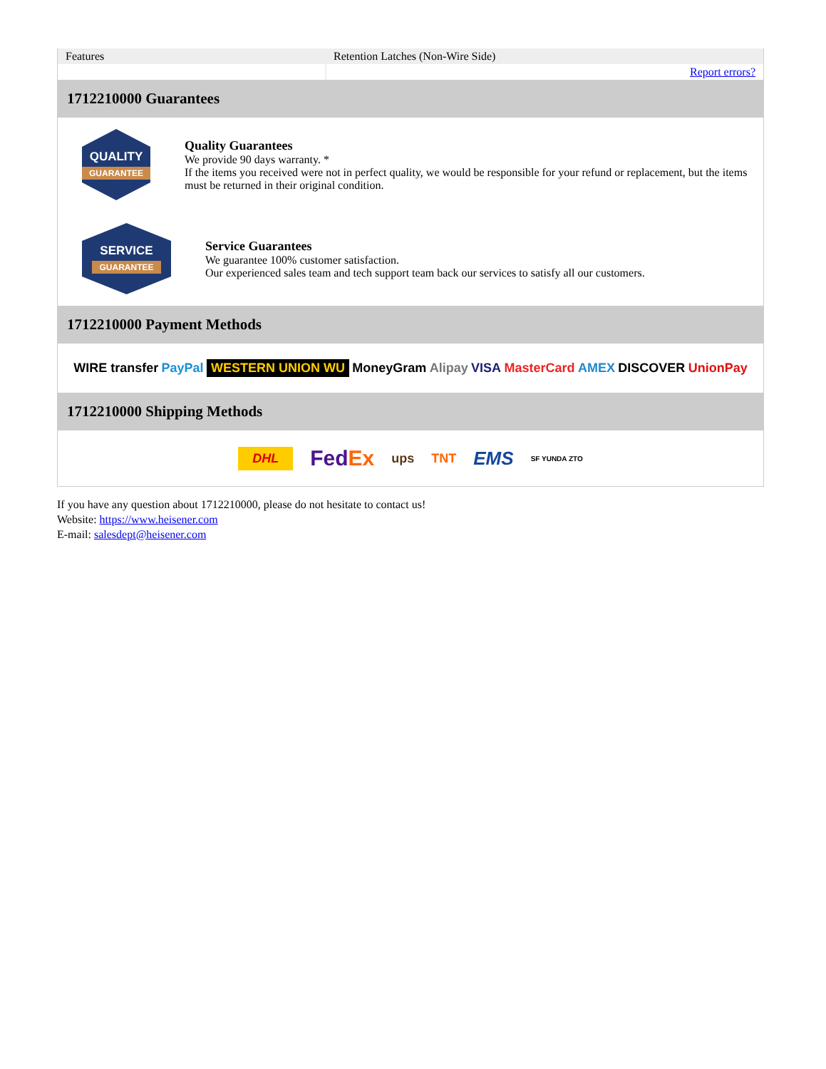| Features | Retention Latches (Non-Wire Side) |
| | Report errors? |
1712210000 Guarantees
QUALITY
GUARANTEE
Quality Guarantees
We provide 90 days warranty. *
If the items you received were not in perfect quality, we would be responsible for your refund or replacement, but the items must be returned in their original condition.
SERVICE
GUARANTEE
Service Guarantees
We guarantee 100% customer satisfaction.
Our experienced sales team and tech support team back our services to satisfy all our customers.
1712210000 Payment Methods
WIRE transfer PayPal WESTERN UNION WU MoneyGram Alipay VISA MasterCard AMEX DISCOVER UnionPay
1712210000 Shipping Methods
DHL FedEx ups TNT EMS SF YUNDA ZTO
If you have any question about 1712210000, please do not hesitate to contact us!
Website: https://www.heisener.com
E-mail: salesdept@heisener.com